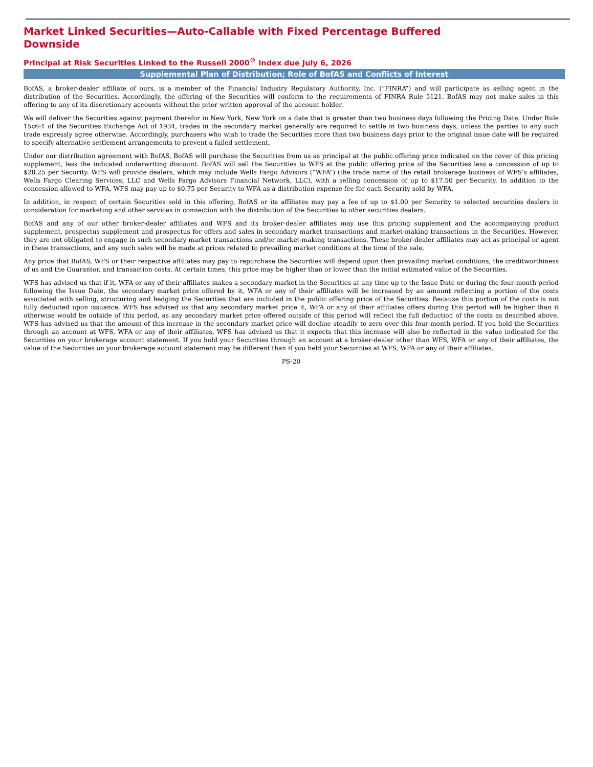Market Linked Securities—Auto-Callable with Fixed Percentage Buffered
Downside
Principal at Risk Securities Linked to the Russell 2000<sup>®</sup> Index due July 6, 2026
Supplemental Plan of Distribution; Role of BofAS and Conflicts of Interest
BofAS, a broker-dealer affiliate of ours, is a member of the Financial Industry Regulatory Authority, Inc. (“FINRA”) and will participate as selling agent in the distribution of the Securities. Accordingly, the offering of the Securities will conform to the requirements of FINRA Rule 5121. BofAS may not make sales in this offering to any of its discretionary accounts without the prior written approval of the account holder.
We will deliver the Securities against payment therefor in New York, New York on a date that is greater than two business days following the Pricing Date. Under Rule 15c6-1 of the Securities Exchange Act of 1934, trades in the secondary market generally are required to settle in two business days, unless the parties to any such trade expressly agree otherwise. Accordingly, purchasers who wish to trade the Securities more than two business days prior to the original issue date will be required to specify alternative settlement arrangements to prevent a failed settlement.
Under our distribution agreement with BofAS, BofAS will purchase the Securities from us as principal at the public offering price indicated on the cover of this pricing supplement, less the indicated underwriting discount. BofAS will sell the Securities to WFS at the public offering price of the Securities less a concession of up to $28.25 per Security. WFS will provide dealers, which may include Wells Fargo Advisors (“WFA”) (the trade name of the retail brokerage business of WFS’s affiliates, Wells Fargo Clearing Services, LLC and Wells Fargo Advisors Financial Network, LLC), with a selling concession of up to $17.50 per Security. In addition to the concession allowed to WFA, WFS may pay up to $0.75 per Security to WFA as a distribution expense fee for each Security sold by WFA.
In addition, in respect of certain Securities sold in this offering, BofAS or its affiliates may pay a fee of up to $1.00 per Security to selected securities dealers in consideration for marketing and other services in connection with the distribution of the Securities to other securities dealers.
BofAS and any of our other broker-dealer affiliates and WFS and its broker-dealer affiliates may use this pricing supplement and the accompanying product supplement, prospectus supplement and prospectus for offers and sales in secondary market transactions and market-making transactions in the Securities. However, they are not obligated to engage in such secondary market transactions and/or market-making transactions. These broker-dealer affiliates may act as principal or agent in these transactions, and any such sales will be made at prices related to prevailing market conditions at the time of the sale.
Any price that BofAS, WFS or their respective affiliates may pay to repurchase the Securities will depend upon then prevailing market conditions, the creditworthiness of us and the Guarantor, and transaction costs. At certain times, this price may be higher than or lower than the initial estimated value of the Securities.
WFS has advised us that if it, WFA or any of their affiliates makes a secondary market in the Securities at any time up to the Issue Date or during the four-month period following the Issue Date, the secondary market price offered by it, WFA or any of their affiliates will be increased by an amount reflecting a portion of the costs associated with selling, structuring and hedging the Securities that are included in the public offering price of the Securities. Because this portion of the costs is not fully deducted upon issuance, WFS has advised us that any secondary market price it, WFA or any of their affiliates offers during this period will be higher than it otherwise would be outside of this period, as any secondary market price offered outside of this period will reflect the full deduction of the costs as described above. WFS has advised us that the amount of this increase in the secondary market price will decline steadily to zero over this four-month period. If you hold the Securities through an account at WFS, WFA or any of their affiliates, WFS has advised us that it expects that this increase will also be reflected in the value indicated for the Securities on your brokerage account statement. If you hold your Securities through an account at a broker-dealer other than WFS, WFA or any of their affiliates, the value of the Securities on your brokerage account statement may be different than if you held your Securities at WFS, WFA or any of their affiliates.
PS-20